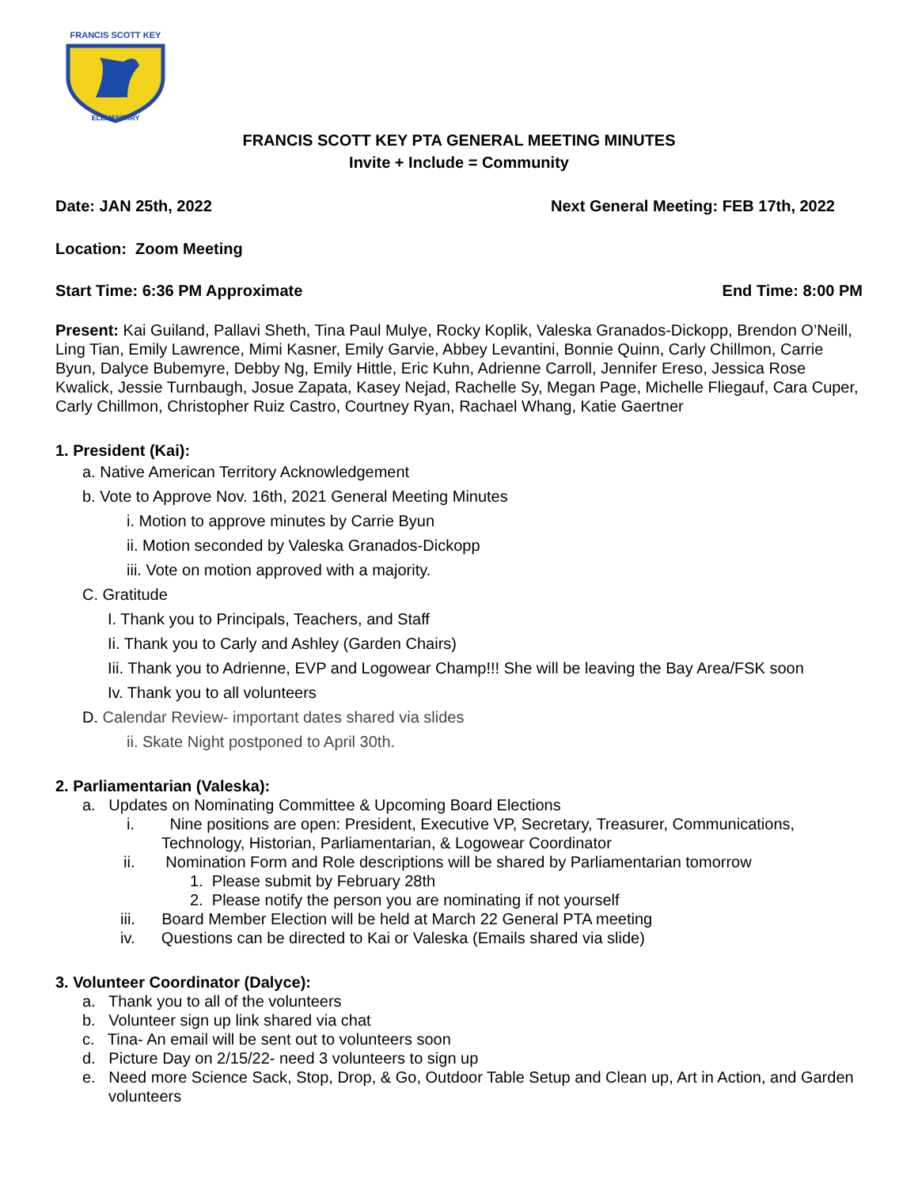FRANCIS SCOTT KEY
ELEMENTARY
FRANCIS SCOTT KEY PTA GENERAL MEETING MINUTES
Invite + Include = Community
Date: JAN 25th, 2022 Next General Meeting: FEB 17th, 2022
Location: Zoom Meeting
Start Time: 6:36 PM Approximate End Time: 8:00 PM
Present: Kai Guiland, Pallavi Sheth, Tina Paul Mulye, Rocky Koplik, Valeska Granados-Dickopp, Brendon O’Neill, Ling Tian, Emily Lawrence, Mimi Kasner, Emily Garvie, Abbey Levantini, Bonnie Quinn, Carly Chillmon, Carrie Byun, Dalyce Bubemyre, Debby Ng, Emily Hittle, Eric Kuhn, Adrienne Carroll, Jennifer Ereso, Jessica Rose Kwalick, Jessie Turnbaugh, Josue Zapata, Kasey Nejad, Rachelle Sy, Megan Page, Michelle Fliegauf, Cara Cuper, Carly Chillmon, Christopher Ruiz Castro, Courtney Ryan, Rachael Whang, Katie Gaertner
1. President (Kai):
a. Native American Territory Acknowledgement
b. Vote to Approve Nov. 16th, 2021 General Meeting Minutes
i. Motion to approve minutes by Carrie Byun
ii. Motion seconded by Valeska Granados-Dickopp
iii. Vote on motion approved with a majority.
C. Gratitude
I. Thank you to Principals, Teachers, and Staff
Ii. Thank you to Carly and Ashley (Garden Chairs)
Iii. Thank you to Adrienne, EVP and Logowear Champ!!! She will be leaving the Bay Area/FSK soon
Iv. Thank you to all volunteers
D. Calendar Review- important dates shared via slides
ii. Skate Night postponed to April 30th.
2. Parliamentarian (Valeska):
a. Updates on Nominating Committee & Upcoming Board Elections
i. Nine positions are open: President, Executive VP, Secretary, Treasurer, Communications, Technology, Historian, Parliamentarian, & Logowear Coordinator
ii. Nomination Form and Role descriptions will be shared by Parliamentarian tomorrow
1. Please submit by February 28th
2. Please notify the person you are nominating if not yourself
iii. Board Member Election will be held at March 22 General PTA meeting
iv. Questions can be directed to Kai or Valeska (Emails shared via slide)
3. Volunteer Coordinator (Dalyce):
a. Thank you to all of the volunteers
b. Volunteer sign up link shared via chat
c. Tina- An email will be sent out to volunteers soon
d. Picture Day on 2/15/22- need 3 volunteers to sign up
e. Need more Science Sack, Stop, Drop, & Go, Outdoor Table Setup and Clean up, Art in Action, and Garden volunteers